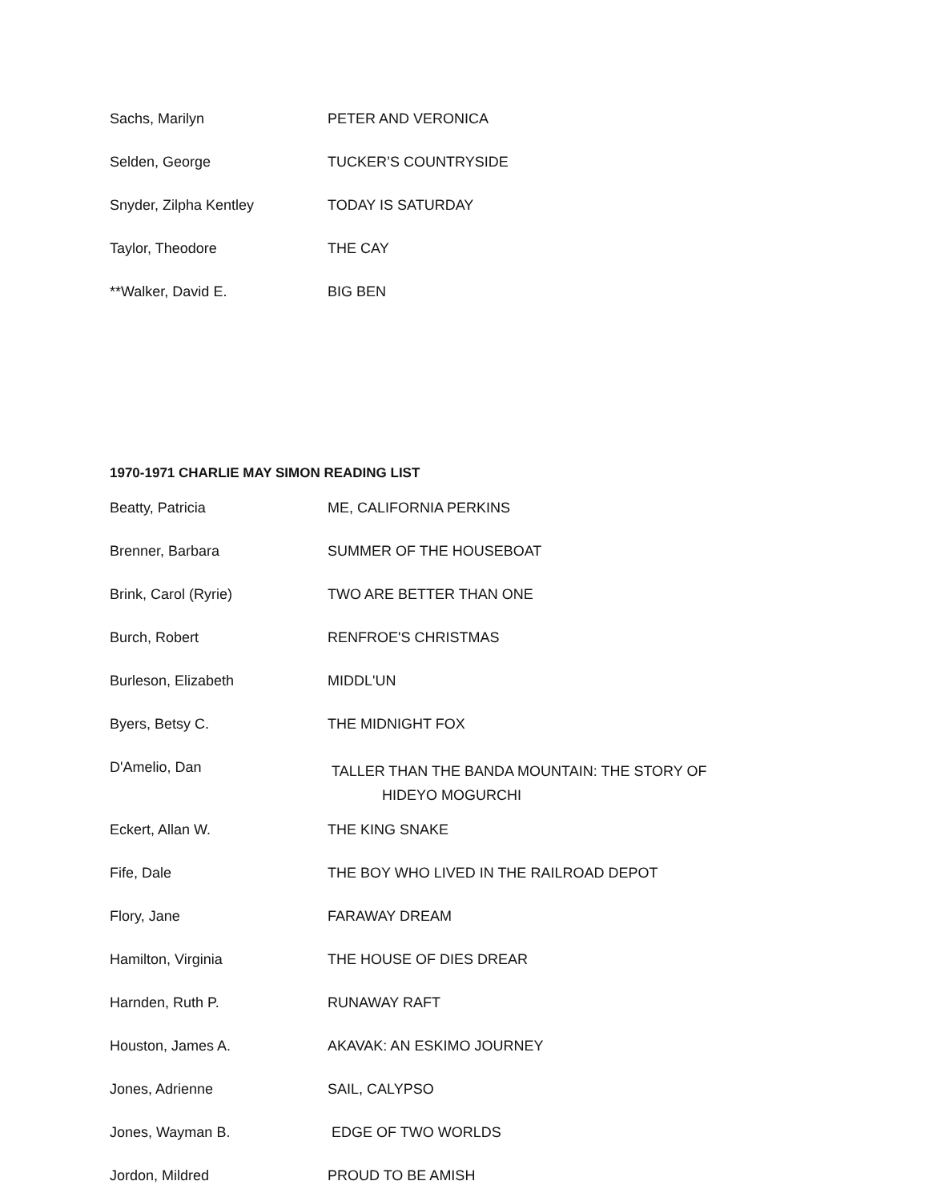| Sachs, Marilyn | PETER AND VERONICA |
| Selden, George | TUCKER’S COUNTRYSIDE |
| Snyder, Zilpha Kentley | TODAY IS SATURDAY |
| Taylor, Theodore | THE CAY |
| **Walker, David E. | BIG BEN |
1970-1971 CHARLIE MAY SIMON READING LIST
| Beatty, Patricia | ME, CALIFORNIA PERKINS |
| Brenner, Barbara | SUMMER OF THE HOUSEBOAT |
| Brink, Carol (Ryrie) | TWO ARE BETTER THAN ONE |
| Burch, Robert | RENFROE'S CHRISTMAS |
| Burleson, Elizabeth | MIDDL'UN |
| Byers, Betsy C. | THE MIDNIGHT FOX |
| D'Amelio, Dan | TALLER THAN THE BANDA MOUNTAIN: THE STORY OF HIDEYO MOGURCHI |
| Eckert, Allan W. | THE KING SNAKE |
| Fife, Dale | THE BOY WHO LIVED IN THE RAILROAD DEPOT |
| Flory, Jane | FARAWAY DREAM |
| Hamilton, Virginia | THE HOUSE OF DIES DREAR |
| Harnden, Ruth P. | RUNAWAY RAFT |
| Houston, James A. | AKAVAK: AN ESKIMO JOURNEY |
| Jones, Adrienne | SAIL, CALYPSO |
| Jones, Wayman B. | EDGE OF TWO WORLDS |
| Jordon, Mildred | PROUD TO BE AMISH |